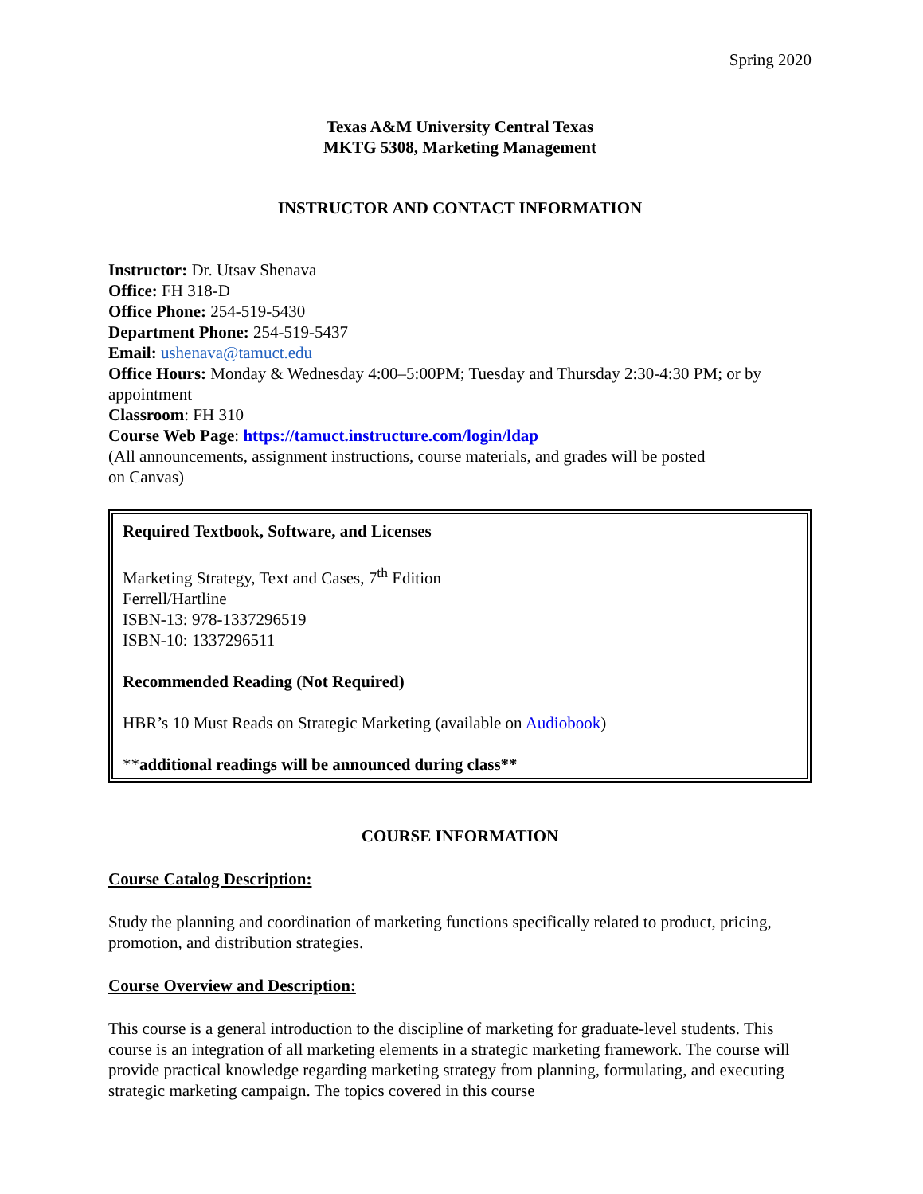Spring 2020
Texas A&M University Central Texas
MKTG 5308, Marketing Management
INSTRUCTOR AND CONTACT INFORMATION
Instructor: Dr. Utsav Shenava
Office: FH 318-D
Office Phone: 254-519-5430
Department Phone: 254-519-5437
Email: ushenava@tamuct.edu
Office Hours: Monday & Wednesday 4:00–5:00PM; Tuesday and Thursday 2:30-4:30 PM; or by appointment
Classroom: FH 310
Course Web Page: https://tamuct.instructure.com/login/ldap
(All announcements, assignment instructions, course materials, and grades will be posted
on Canvas)
Required Textbook, Software, and Licenses
Marketing Strategy, Text and Cases, 7<sup>th</sup> Edition
Ferrell/Hartline
ISBN-13: 978-1337296519
ISBN-10: 1337296511
Recommended Reading (Not Required)
HBR’s 10 Must Reads on Strategic Marketing (available on Audiobook)
**additional readings will be announced during class**
COURSE INFORMATION
Course Catalog Description:
Study the planning and coordination of marketing functions specifically related to product, pricing, promotion, and distribution strategies.
Course Overview and Description:
This course is a general introduction to the discipline of marketing for graduate-level students. This course is an integration of all marketing elements in a strategic marketing framework. The course will provide practical knowledge regarding marketing strategy from planning, formulating, and executing strategic marketing campaign. The topics covered in this course